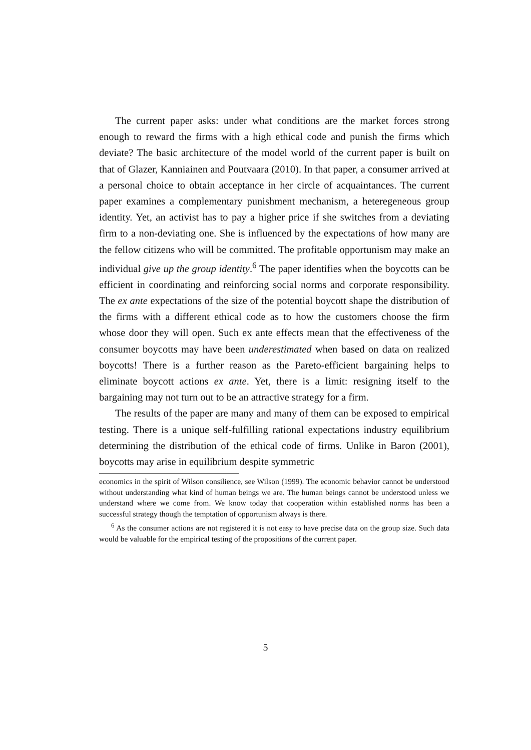The current paper asks: under what conditions are the market forces strong enough to reward the firms with a high ethical code and punish the firms which deviate? The basic architecture of the model world of the current paper is built on that of Glazer, Kanniainen and Poutvaara (2010). In that paper, a consumer arrived at a personal choice to obtain acceptance in her circle of acquaintances. The current paper examines a complementary punishment mechanism, a heteregeneous group identity. Yet, an activist has to pay a higher price if she switches from a deviating firm to a non-deviating one. She is influenced by the expectations of how many are the fellow citizens who will be committed. The profitable opportunism may make an individual give up the group identity.<sup>6</sup> The paper identifies when the boycotts can be efficient in coordinating and reinforcing social norms and corporate responsibility. The ex ante expectations of the size of the potential boycott shape the distribution of the firms with a different ethical code as to how the customers choose the firm whose door they will open. Such ex ante effects mean that the effectiveness of the consumer boycotts may have been underestimated when based on data on realized boycotts! There is a further reason as the Pareto-efficient bargaining helps to eliminate boycott actions ex ante. Yet, there is a limit: resigning itself to the bargaining may not turn out to be an attractive strategy for a firm.
The results of the paper are many and many of them can be exposed to empirical testing. There is a unique self-fulfilling rational expectations industry equilibrium determining the distribution of the ethical code of firms. Unlike in Baron (2001), boycotts may arise in equilibrium despite symmetric
economics in the spirit of Wilson consilience, see Wilson (1999). The economic behavior cannot be understood without understanding what kind of human beings we are. The human beings cannot be understood unless we understand where we come from. We know today that cooperation within established norms has been a successful strategy though the temptation of opportunism always is there.
<sup>6</sup> As the consumer actions are not registered it is not easy to have precise data on the group size. Such data would be valuable for the empirical testing of the propositions of the current paper.
5